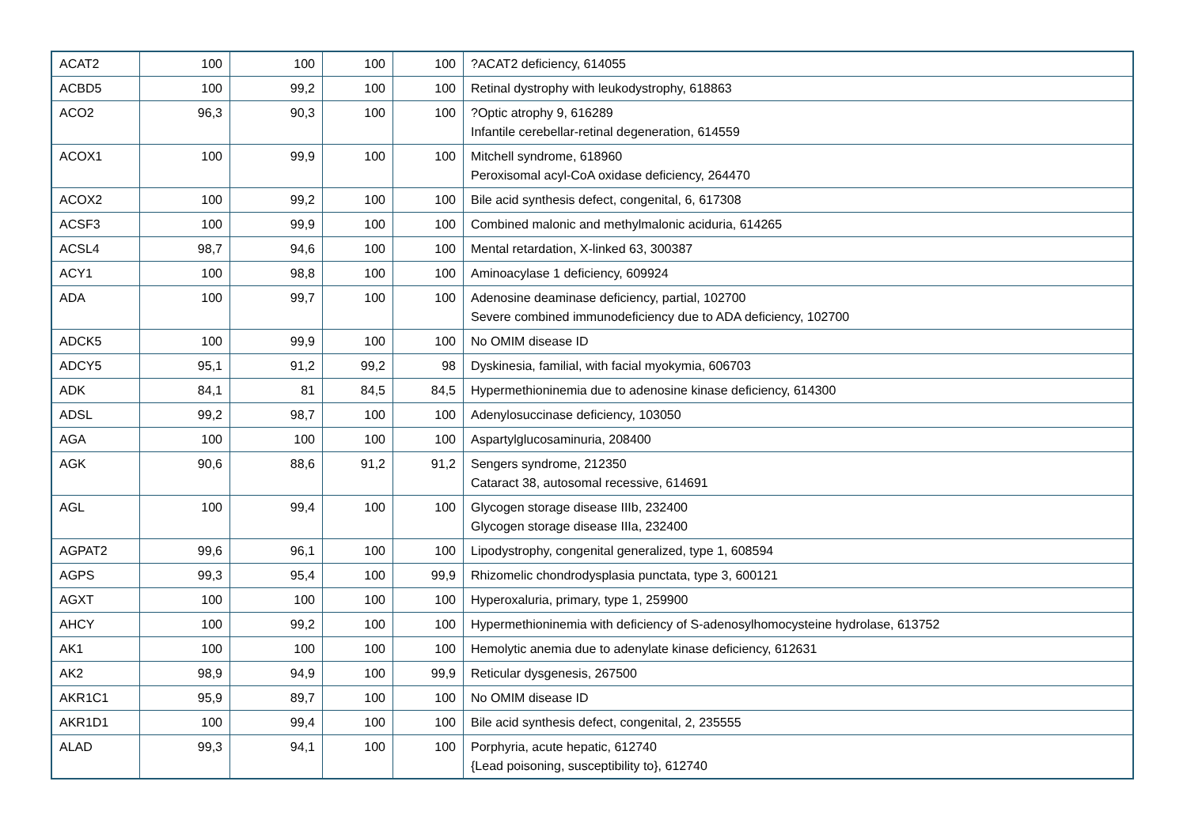| ACAT2 | 100 | 100 | 100 | 100 | ?ACAT2 deficiency, 614055 |
| ACBD5 | 100 | 99,2 | 100 | 100 | Retinal dystrophy with leukodystrophy, 618863 |
| ACO2 | 96,3 | 90,3 | 100 | 100 | ?Optic atrophy 9, 616289 Infantile cerebellar-retinal degeneration, 614559 |
| ACOX1 | 100 | 99,9 | 100 | 100 | Mitchell syndrome, 618960 Peroxisomal acyl-CoA oxidase deficiency, 264470 |
| ACOX2 | 100 | 99,2 | 100 | 100 | Bile acid synthesis defect, congenital, 6, 617308 |
| ACSF3 | 100 | 99,9 | 100 | 100 | Combined malonic and methylmalonic aciduria, 614265 |
| ACSL4 | 98,7 | 94,6 | 100 | 100 | Mental retardation, X-linked 63, 300387 |
| ACY1 | 100 | 98,8 | 100 | 100 | Aminoacylase 1 deficiency, 609924 |
| ADA | 100 | 99,7 | 100 | 100 | Adenosine deaminase deficiency, partial, 102700 Severe combined immunodeficiency due to ADA deficiency, 102700 |
| ADCK5 | 100 | 99,9 | 100 | 100 | No OMIM disease ID |
| ADCY5 | 95,1 | 91,2 | 99,2 | 98 | Dyskinesia, familial, with facial myokymia, 606703 |
| ADK | 84,1 | 81 | 84,5 | 84,5 | Hypermethioninemia due to adenosine kinase deficiency, 614300 |
| ADSL | 99,2 | 98,7 | 100 | 100 | Adenylosuccinase deficiency, 103050 |
| AGA | 100 | 100 | 100 | 100 | Aspartylglucosaminuria, 208400 |
| AGK | 90,6 | 88,6 | 91,2 | 91,2 | Sengers syndrome, 212350 Cataract 38, autosomal recessive, 614691 |
| AGL | 100 | 99,4 | 100 | 100 | Glycogen storage disease IIIb, 232400 Glycogen storage disease IIIa, 232400 |
| AGPAT2 | 99,6 | 96,1 | 100 | 100 | Lipodystrophy, congenital generalized, type 1, 608594 |
| AGPS | 99,3 | 95,4 | 100 | 99,9 | Rhizomelic chondrodysplasia punctata, type 3, 600121 |
| AGXT | 100 | 100 | 100 | 100 | Hyperoxaluria, primary, type 1, 259900 |
| AHCY | 100 | 99,2 | 100 | 100 | Hypermethioninemia with deficiency of S-adenosylhomocysteine hydrolase, 613752 |
| AK1 | 100 | 100 | 100 | 100 | Hemolytic anemia due to adenylate kinase deficiency, 612631 |
| AK2 | 98,9 | 94,9 | 100 | 99,9 | Reticular dysgenesis, 267500 |
| AKR1C1 | 95,9 | 89,7 | 100 | 100 | No OMIM disease ID |
| AKR1D1 | 100 | 99,4 | 100 | 100 | Bile acid synthesis defect, congenital, 2, 235555 |
| ALAD | 99,3 | 94,1 | 100 | 100 | Porphyria, acute hepatic, 612740 {Lead poisoning, susceptibility to}, 612740 |